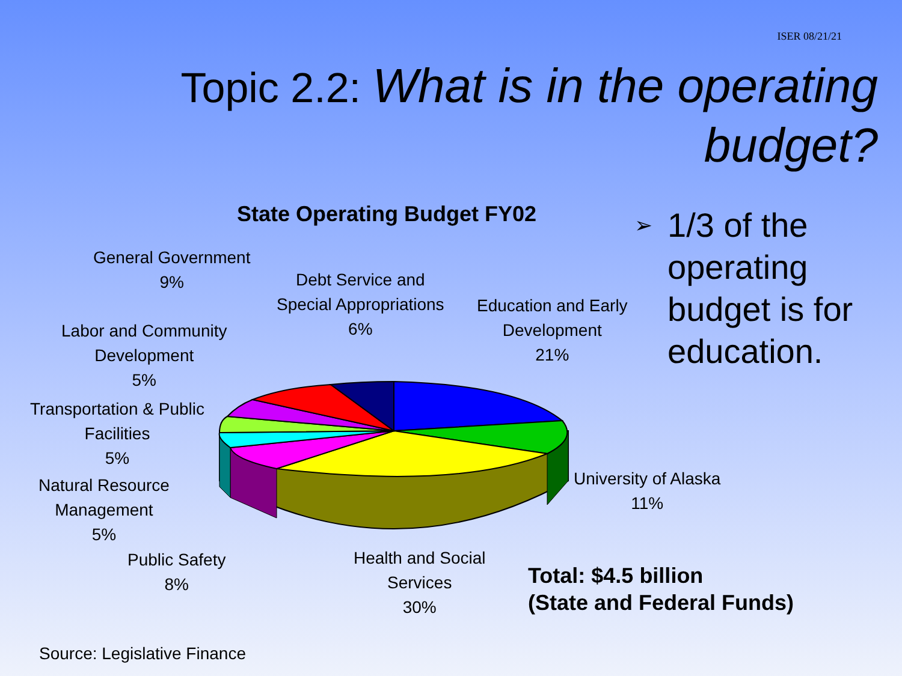ISER 08/21/21
Topic 2.2: What is in the operating budget?
State Operating Budget FY02
General Government
9%
Debt Service and
Special Appropriations
6%
Education and Early
Development
21%
Labor and Community
Development
5%
Transportation & Public
Facilities
5%
Natural Resource
Management
5%
University of Alaska
11%
Public Safety
8%
Health and Social
Services
30%
➢
1/3 of the
operating
budget is for
education.
Total: $4.5 billion
(State and Federal Funds)
Source: Legislative Finance